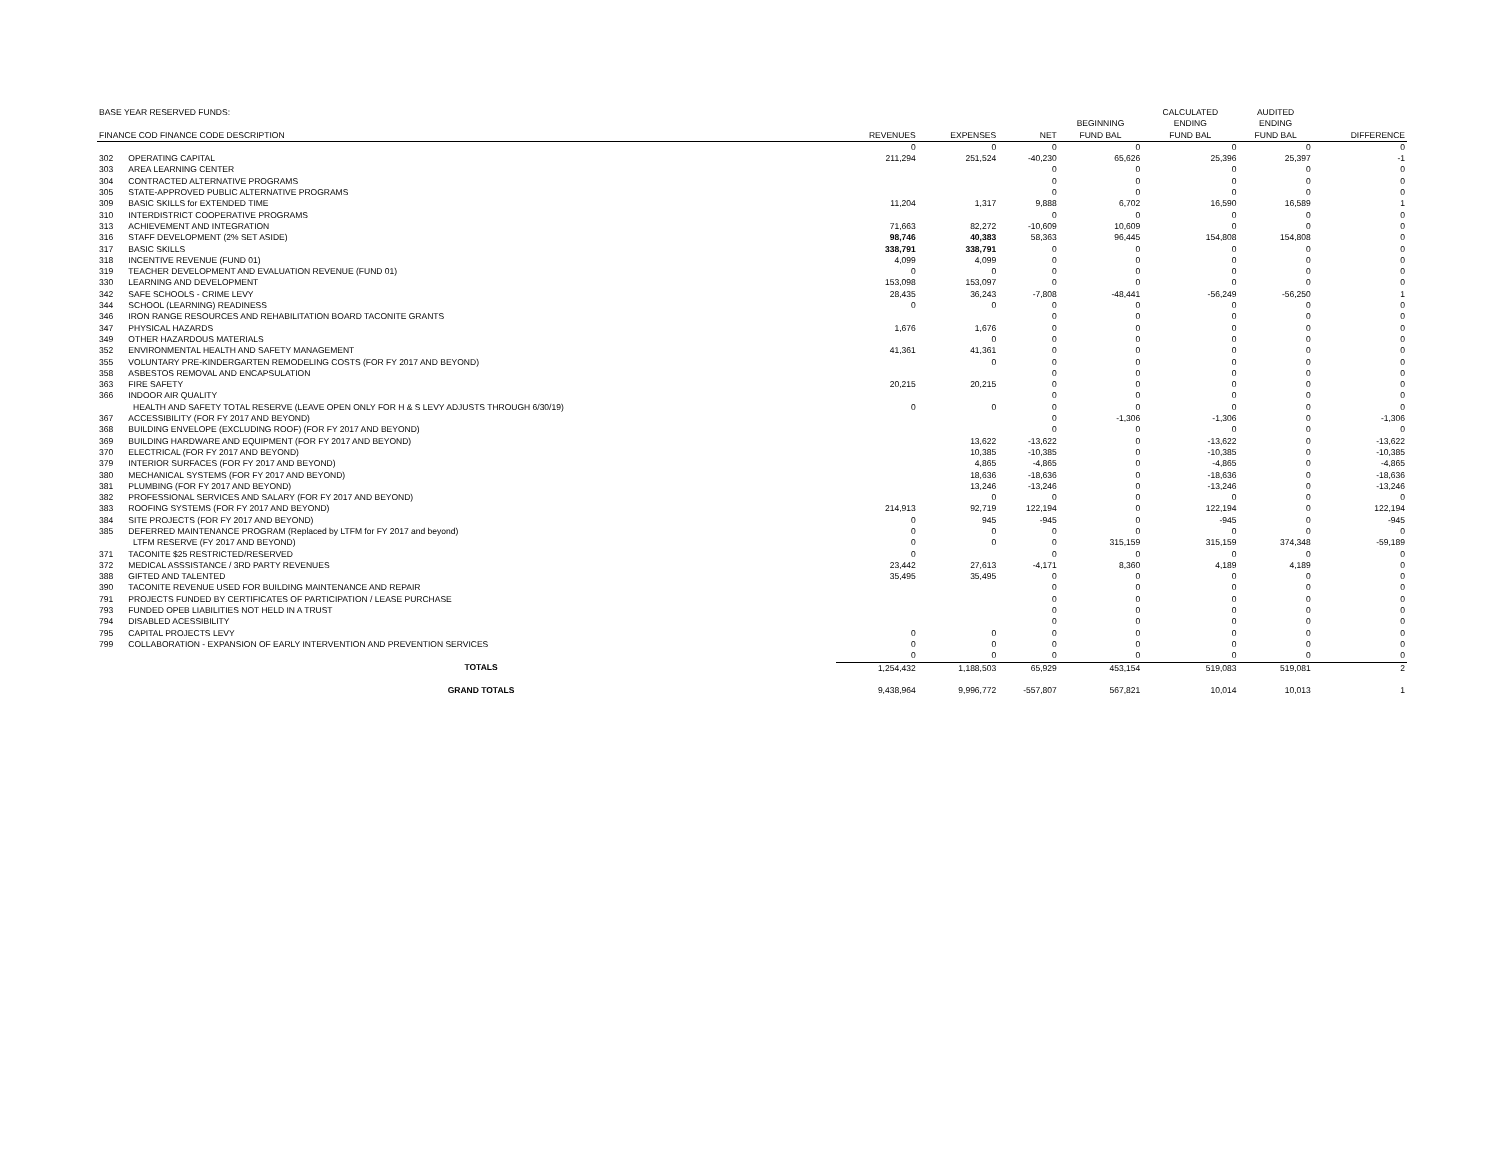| BASE YEAR RESERVED FUNDS: | | | | | | CALCULATED | AUDITED | |
| | | | | | BEGINNING | ENDING | ENDING | |
| FINANCE COD FINANCE CODE DESCRIPTION | | REVENUES | EXPENSES | NET | FUND BAL | FUND BAL | FUND BAL | DIFFERENCE |
| | | 0 | 0 | 0 | 0 | 0 | 0 | 0 |
| 302 | OPERATING CAPITAL | 211,294 | 251,524 | -40,230 | 65,626 | 25,396 | 25,397 | -1 |
| 303 | AREA LEARNING CENTER | | | 0 | 0 | 0 | 0 | 0 |
| 304 | CONTRACTED ALTERNATIVE PROGRAMS | | | 0 | 0 | 0 | 0 | 0 |
| 305 | STATE-APPROVED PUBLIC ALTERNATIVE PROGRAMS | | | 0 | 0 | 0 | 0 | 0 |
| 309 | BASIC SKILLS for EXTENDED TIME | 11,204 | 1,317 | 9,888 | 6,702 | 16,590 | 16,589 | 1 |
| 310 | INTERDISTRICT COOPERATIVE PROGRAMS | | | 0 | 0 | 0 | 0 | 0 |
| 313 | ACHIEVEMENT AND INTEGRATION | 71,663 | 82,272 | -10,609 | 10,609 | 0 | 0 | 0 |
| 316 | STAFF DEVELOPMENT (2% SET ASIDE) | 98,746 | 40,383 | 58,363 | 96,445 | 154,808 | 154,808 | 0 |
| 317 | BASIC SKILLS | 338,791 | 338,791 | 0 | 0 | 0 | 0 | 0 |
| 318 | INCENTIVE REVENUE (FUND 01) | 4,099 | 4,099 | 0 | 0 | 0 | 0 | 0 |
| 319 | TEACHER DEVELOPMENT AND EVALUATION REVENUE (FUND 01) | 0 | 0 | 0 | 0 | 0 | 0 | 0 |
| 330 | LEARNING AND DEVELOPMENT | 153,098 | 153,097 | 0 | 0 | 0 | 0 | 0 |
| 342 | SAFE SCHOOLS - CRIME LEVY | 28,435 | 36,243 | -7,808 | -48,441 | -56,249 | -56,250 | 1 |
| 344 | SCHOOL (LEARNING) READINESS | 0 | 0 | 0 | 0 | 0 | 0 | 0 |
| 346 | IRON RANGE RESOURCES AND REHABILITATION BOARD TACONITE GRANTS | | | 0 | 0 | 0 | 0 | 0 |
| 347 | PHYSICAL HAZARDS | 1,676 | 1,676 | 0 | 0 | 0 | 0 | 0 |
| 349 | OTHER HAZARDOUS MATERIALS | | 0 | 0 | 0 | 0 | 0 | 0 |
| 352 | ENVIRONMENTAL HEALTH AND SAFETY MANAGEMENT | 41,361 | 41,361 | 0 | 0 | 0 | 0 | 0 |
| 355 | VOLUNTARY PRE-KINDERGARTEN REMODELING COSTS (FOR FY 2017 AND BEYOND) | | 0 | 0 | 0 | 0 | 0 | 0 |
| 358 | ASBESTOS REMOVAL AND ENCAPSULATION | | | 0 | 0 | 0 | 0 | 0 |
| 363 | FIRE SAFETY | 20,215 | 20,215 | 0 | 0 | 0 | 0 | 0 |
| 366 | INDOOR AIR QUALITY | | | 0 | 0 | 0 | 0 | 0 |
| | HEALTH AND SAFETY TOTAL RESERVE (LEAVE OPEN ONLY FOR H & S LEVY ADJUSTS THROUGH 6/30/19) | 0 | 0 | 0 | 0 | 0 | 0 | 0 |
| 367 | ACCESSIBILITY (FOR FY 2017 AND BEYOND) | | | 0 | -1,306 | -1,306 | 0 | -1,306 |
| 368 | BUILDING ENVELOPE (EXCLUDING ROOF) (FOR FY 2017 AND BEYOND) | | | 0 | 0 | 0 | 0 | 0 |
| 369 | BUILDING HARDWARE AND EQUIPMENT (FOR FY 2017 AND BEYOND) | | 13,622 | -13,622 | 0 | -13,622 | 0 | -13,622 |
| 370 | ELECTRICAL (FOR FY 2017 AND BEYOND) | | 10,385 | -10,385 | 0 | -10,385 | 0 | -10,385 |
| 379 | INTERIOR SURFACES (FOR FY 2017 AND BEYOND) | | 4,865 | -4,865 | 0 | -4,865 | 0 | -4,865 |
| 380 | MECHANICAL SYSTEMS (FOR FY 2017 AND BEYOND) | | 18,636 | -18,636 | 0 | -18,636 | 0 | -18,636 |
| 381 | PLUMBING (FOR FY 2017 AND BEYOND) | | 13,246 | -13,246 | 0 | -13,246 | 0 | -13,246 |
| 382 | PROFESSIONAL SERVICES AND SALARY (FOR FY 2017 AND BEYOND) | | 0 | 0 | 0 | 0 | 0 | 0 |
| 383 | ROOFING SYSTEMS (FOR FY 2017 AND BEYOND) | 214,913 | 92,719 | 122,194 | 0 | 122,194 | 0 | 122,194 |
| 384 | SITE PROJECTS (FOR FY 2017 AND BEYOND) | 0 | 945 | -945 | 0 | -945 | 0 | -945 |
| 385 | DEFERRED MAINTENANCE PROGRAM (Replaced by LTFM for FY 2017 and beyond) | 0 | 0 | 0 | 0 | 0 | 0 | 0 |
| | LTFM RESERVE (FY 2017 AND BEYOND) | 0 | 0 | 0 | 315,159 | 315,159 | 374,348 | -59,189 |
| 371 | TACONITE $25 RESTRICTED/RESERVED | 0 | | 0 | 0 | 0 | 0 | 0 |
| 372 | MEDICAL ASSSISTANCE / 3RD PARTY REVENUES | 23,442 | 27,613 | -4,171 | 8,360 | 4,189 | 4,189 | 0 |
| 388 | GIFTED AND TALENTED | 35,495 | 35,495 | 0 | 0 | 0 | 0 | 0 |
| 390 | TACONITE REVENUE USED FOR BUILDING MAINTENANCE AND REPAIR | | | 0 | 0 | 0 | 0 | 0 |
| 791 | PROJECTS FUNDED BY CERTIFICATES OF PARTICIPATION / LEASE PURCHASE | | | 0 | 0 | 0 | 0 | 0 |
| 793 | FUNDED OPEB LIABILITIES NOT HELD IN A TRUST | | | 0 | 0 | 0 | 0 | 0 |
| 794 | DISABLED ACESSIBILITY | | | 0 | 0 | 0 | 0 | 0 |
| 795 | CAPITAL PROJECTS LEVY | 0 | 0 | 0 | 0 | 0 | 0 | 0 |
| 799 | COLLABORATION - EXPANSION OF EARLY INTERVENTION AND PREVENTION SERVICES | 0 | 0 | 0 | 0 | 0 | 0 | 0 |
| | | 0 | 0 | 0 | 0 | 0 | 0 | 0 |
| | TOTALS | 1,254,432 | 1,188,503 | 65,929 | 453,154 | 519,083 | 519,081 | 2 |
| | GRAND TOTALS | 9,438,964 | 9,996,772 | -557,807 | 567,821 | 10,014 | 10,013 | 1 |